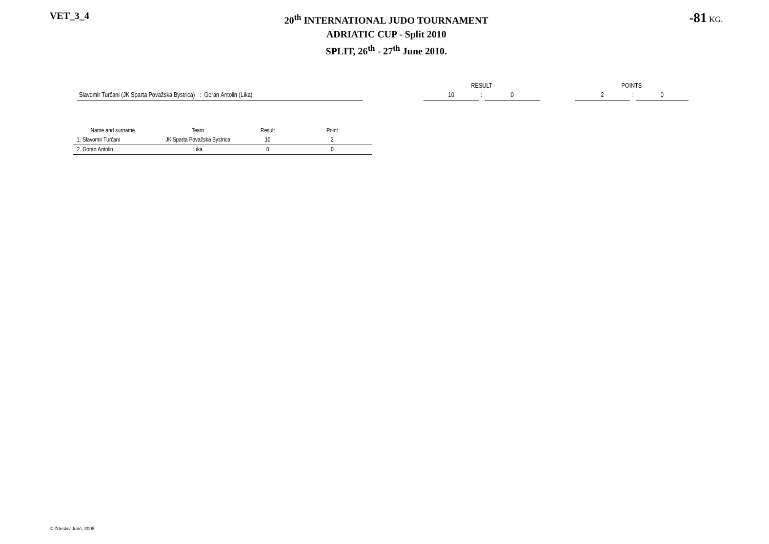VET_3_4
20<sup>th</sup> INTERNATIONAL JUDO TOURNAMENT
ADRIATIC CUP - Split 2010
SPLIT, 26<sup>th</sup> - 27<sup>th</sup> June 2010.
-81 KG.
| | | RESULT | | | | POINTS | | |
| Slavomir Turčani (JK Sparta Považska Bystrica) : Goran Antolin (Lika) | | 10 | : | 0 | | 2 | : | 0 |
| Name and surname | Team | Result | Point |
| --- | --- | --- | --- |
| 1. Slavomir Turčani | JK Sparta Považska Bystrica | 10 | 2 |
| 2. Goran Antolin | Lika | 0 | 0 |
© Zdeslav Jurić, 2005